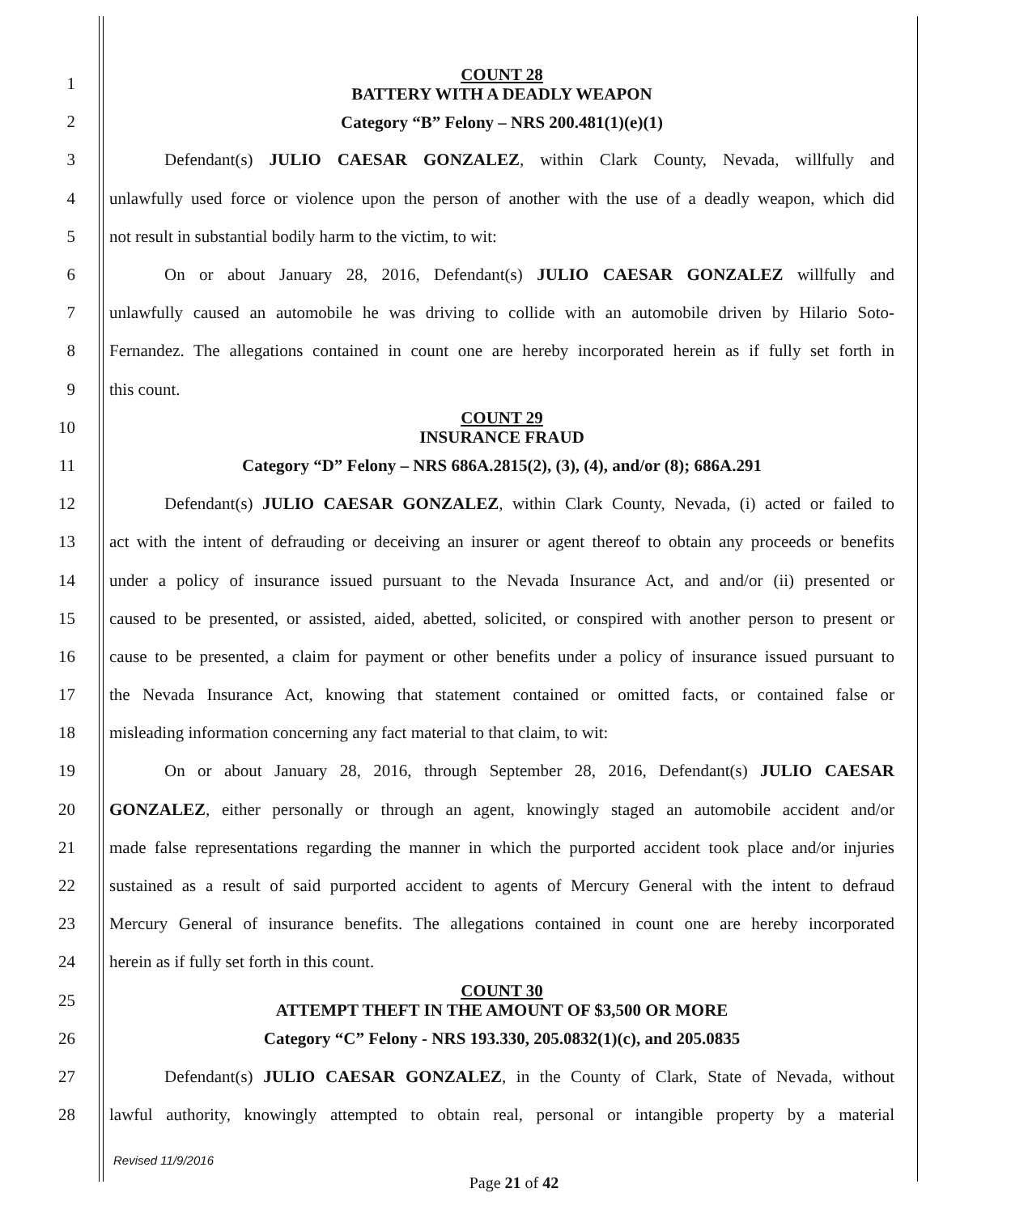1
COUNT 28
BATTERY WITH A DEADLY WEAPON
2
Category “B” Felony – NRS 200.481(1)(e)(1)
3 Defendant(s) JULIO CAESAR GONZALEZ, within Clark County, Nevada, willfully and
4
unlawfully used force or violence upon the person of another with the use of a deadly weapon, which did
5 not result in substantial bodily harm to the victim, to wit:
6 On or about January 28, 2016, Defendant(s) JULIO CAESAR GONZALEZ willfully and
7
unlawfully caused an automobile he was driving to collide with an automobile driven by Hilario Soto-
8
Fernandez. The allegations contained in count one are hereby incorporated herein as if fully set forth in
9 this count.
10
COUNT 29
INSURANCE FRAUD
11
Category “D” Felony – NRS 686A.2815(2), (3), (4), and/or (8); 686A.291
12
Defendant(s) JULIO CAESAR GONZALEZ, within Clark County, Nevada, (i) acted or failed to
13
act with the intent of defrauding or deceiving an insurer or agent thereof to obtain any proceeds or benefits
14
under a policy of insurance issued pursuant to the Nevada Insurance Act, and and/or (ii) presented or
15
caused to be presented, or assisted, aided, abetted, solicited, or conspired with another person to present or
16
cause to be presented, a claim for payment or other benefits under a policy of insurance issued pursuant to
17
the Nevada Insurance Act, knowing that statement contained or omitted facts, or contained false or
18 misleading information concerning any fact material to that claim, to wit:
19
On or about January 28, 2016, through September 28, 2016, Defendant(s) JULIO CAESAR
20
GONZALEZ, either personally or through an agent, knowingly staged an automobile accident and/or
21
made false representations regarding the manner in which the purported accident took place and/or injuries
22
sustained as a result of said purported accident to agents of Mercury General with the intent to defraud
23
Mercury General of insurance benefits. The allegations contained in count one are hereby incorporated
24 herein as if fully set forth in this count.
25
COUNT 30
ATTEMPT THEFT IN THE AMOUNT OF $3,500 OR MORE
26
Category “C” Felony - NRS 193.330, 205.0832(1)(c), and 205.0835
27
Defendant(s) JULIO CAESAR GONZALEZ, in the County of Clark, State of Nevada, without
28
lawful authority, knowingly attempted to obtain real, personal or intangible property by a material
Revised 11/9/2016
Page 21 of 42